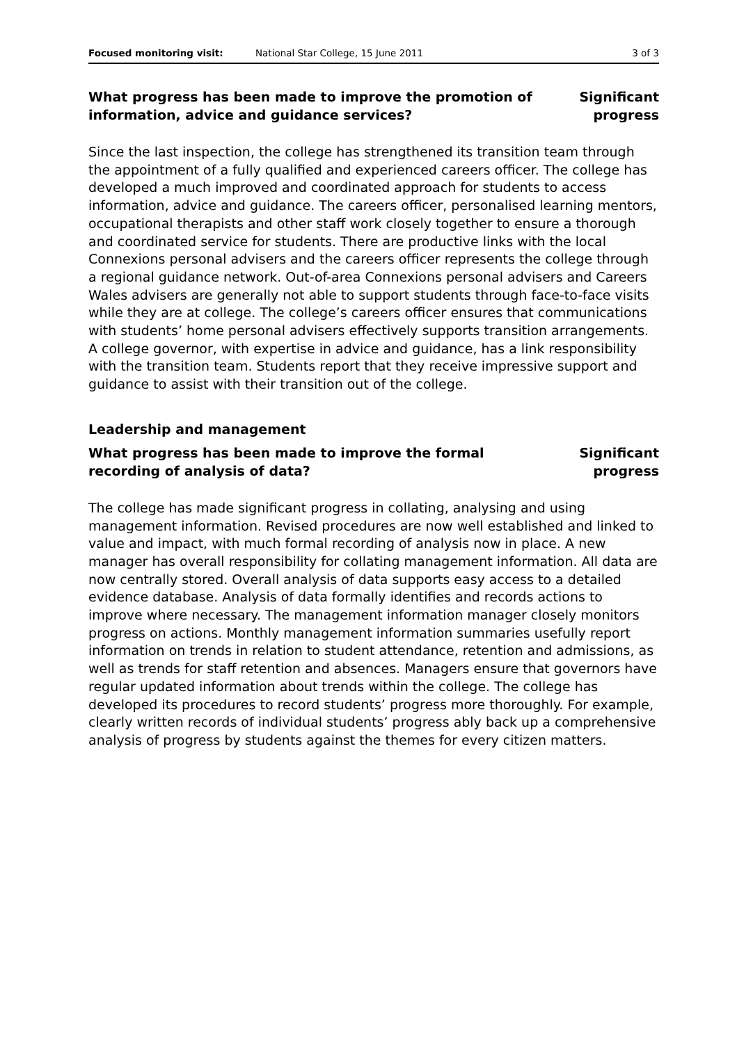Focused monitoring visit: National Star College, 15 June 2011 3 of 3
What progress has been made to improve the promotion of
information, advice and guidance services? Significant
progress
Since the last inspection, the college has strengthened its transition team through the appointment of a fully qualified and experienced careers officer. The college has developed a much improved and coordinated approach for students to access information, advice and guidance. The careers officer, personalised learning mentors, occupational therapists and other staff work closely together to ensure a thorough and coordinated service for students. There are productive links with the local Connexions personal advisers and the careers officer represents the college through a regional guidance network. Out-of-area Connexions personal advisers and Careers Wales advisers are generally not able to support students through face-to-face visits while they are at college. The college’s careers officer ensures that communications with students’ home personal advisers effectively supports transition arrangements. A college governor, with expertise in advice and guidance, has a link responsibility with the transition team. Students report that they receive impressive support and guidance to assist with their transition out of the college.
Leadership and management
What progress has been made to improve the formal
recording of analysis of data? Significant
progress
The college has made significant progress in collating, analysing and using management information. Revised procedures are now well established and linked to value and impact, with much formal recording of analysis now in place. A new manager has overall responsibility for collating management information. All data are now centrally stored. Overall analysis of data supports easy access to a detailed evidence database. Analysis of data formally identifies and records actions to improve where necessary. The management information manager closely monitors progress on actions. Monthly management information summaries usefully report information on trends in relation to student attendance, retention and admissions, as well as trends for staff retention and absences. Managers ensure that governors have regular updated information about trends within the college. The college has developed its procedures to record students’ progress more thoroughly. For example, clearly written records of individual students’ progress ably back up a comprehensive analysis of progress by students against the themes for every citizen matters.